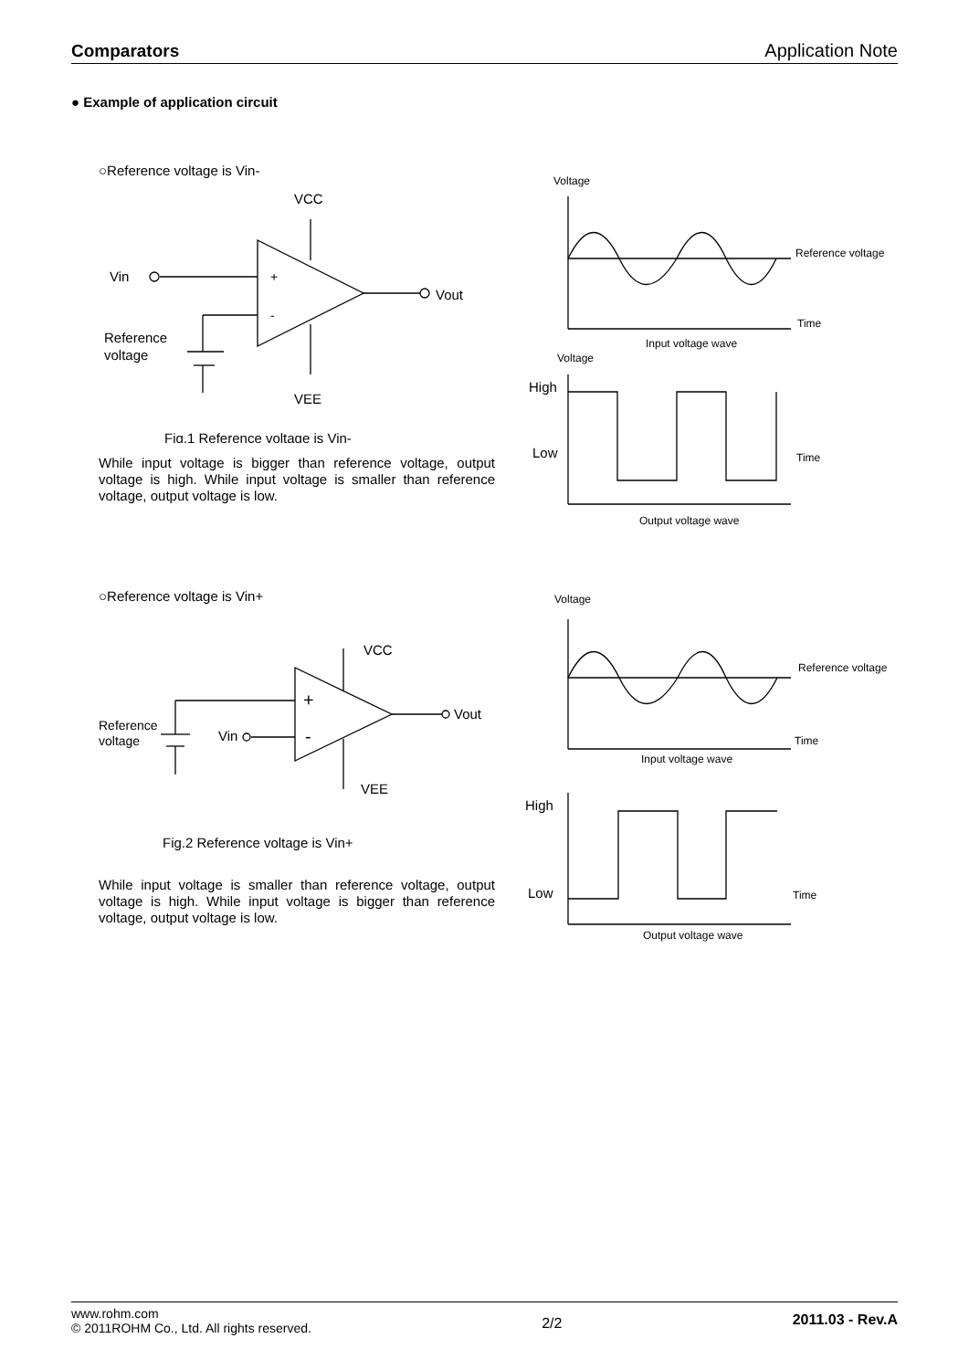Comparators Application Note
● Example of application circuit
○Reference voltage is Vin-
VCC
Vin
+
-
Vout
VEE
Reference
voltage
Fig.1 Reference voltage is Vin-
While input voltage is bigger than reference voltage, output voltage is high. While input voltage is smaller than reference voltage, output voltage is low.
Voltage
Reference voltage
Time
Input voltage wave
Voltage
High
Low
Time
Output voltage wave
○Reference voltage is Vin+
VCC
+
-
Vout
Vin
VEE
Reference
voltage
Fig.2 Reference voltage is Vin+
While input voltage is smaller than reference voltage, output voltage is high. While input voltage is bigger than reference voltage, output voltage is low.
Voltage
Reference voltage
Time
Input voltage wave
High
Low
Time
Output voltage wave
www.rohm.com
© 2011ROHM Co., Ltd. All rights reserved.
2/2
2011.03 - Rev.A